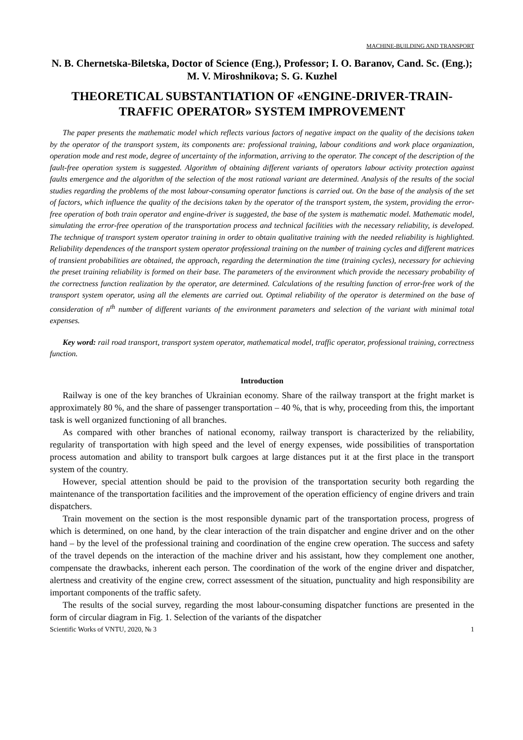MACHINE-BUILDING AND TRANSPORT
N. B. Chernetska-Biletska, Doctor of Science (Eng.), Professor; I. O. Baranov, Cand. Sc. (Eng.); M. V. Miroshnikova; S. G. Kuzhel
THEORETICAL SUBSTANTIATION OF «ENGINE-DRIVER-TRAIN-TRAFFIC OPERATOR» SYSTEM IMPROVEMENT
The paper presents the mathematic model which reflects various factors of negative impact on the quality of the decisions taken by the operator of the transport system, its components are: professional training, labour conditions and work place organization, operation mode and rest mode, degree of uncertainty of the information, arriving to the operator. The concept of the description of the fault-free operation system is suggested. Algorithm of obtaining different variants of operators labour activity protection against faults emergence and the algorithm of the selection of the most rational variant are determined. Analysis of the results of the social studies regarding the problems of the most labour-consuming operator functions is carried out. On the base of the analysis of the set of factors, which influence the quality of the decisions taken by the operator of the transport system, the system, providing the error-free operation of both train operator and engine-driver is suggested, the base of the system is mathematic model. Mathematic model, simulating the error-free operation of the transportation process and technical facilities with the necessary reliability, is developed. The technique of transport system operator training in order to obtain qualitative training with the needed reliability is highlighted. Reliability dependences of the transport system operator professional training on the number of training cycles and different matrices of transient probabilities are obtained, the approach, regarding the determination the time (training cycles), necessary for achieving the preset training reliability is formed on their base. The parameters of the environment which provide the necessary probability of the correctness function realization by the operator, are determined. Calculations of the resulting function of error-free work of the transport system operator, using all the elements are carried out. Optimal reliability of the operator is determined on the base of consideration of n<sup>th</sup> number of different variants of the environment parameters and selection of the variant with minimal total expenses.
Key word: rail road transport, transport system operator, mathematical model, traffic operator, professional training, correctness function.
Introduction
Railway is one of the key branches of Ukrainian economy. Share of the railway transport at the fright market is approximately 80 %, and the share of passenger transportation – 40 %, that is why, proceeding from this, the important task is well organized functioning of all branches.
As compared with other branches of national economy, railway transport is characterized by the reliability, regularity of transportation with high speed and the level of energy expenses, wide possibilities of transportation process automation and ability to transport bulk cargoes at large distances put it at the first place in the transport system of the country.
However, special attention should be paid to the provision of the transportation security both regarding the maintenance of the transportation facilities and the improvement of the operation efficiency of engine drivers and train dispatchers.
Train movement on the section is the most responsible dynamic part of the transportation process, progress of which is determined, on one hand, by the clear interaction of the train dispatcher and engine driver and on the other hand – by the level of the professional training and coordination of the engine crew operation. The success and safety of the travel depends on the interaction of the machine driver and his assistant, how they complement one another, compensate the drawbacks, inherent each person. The coordination of the work of the engine driver and dispatcher, alertness and creativity of the engine crew, correct assessment of the situation, punctuality and high responsibility are important components of the traffic safety.
The results of the social survey, regarding the most labour-consuming dispatcher functions are presented in the form of circular diagram in Fig. 1. Selection of the variants of the dispatcher
Scientific Works of VNTU, 2020, № 3 1